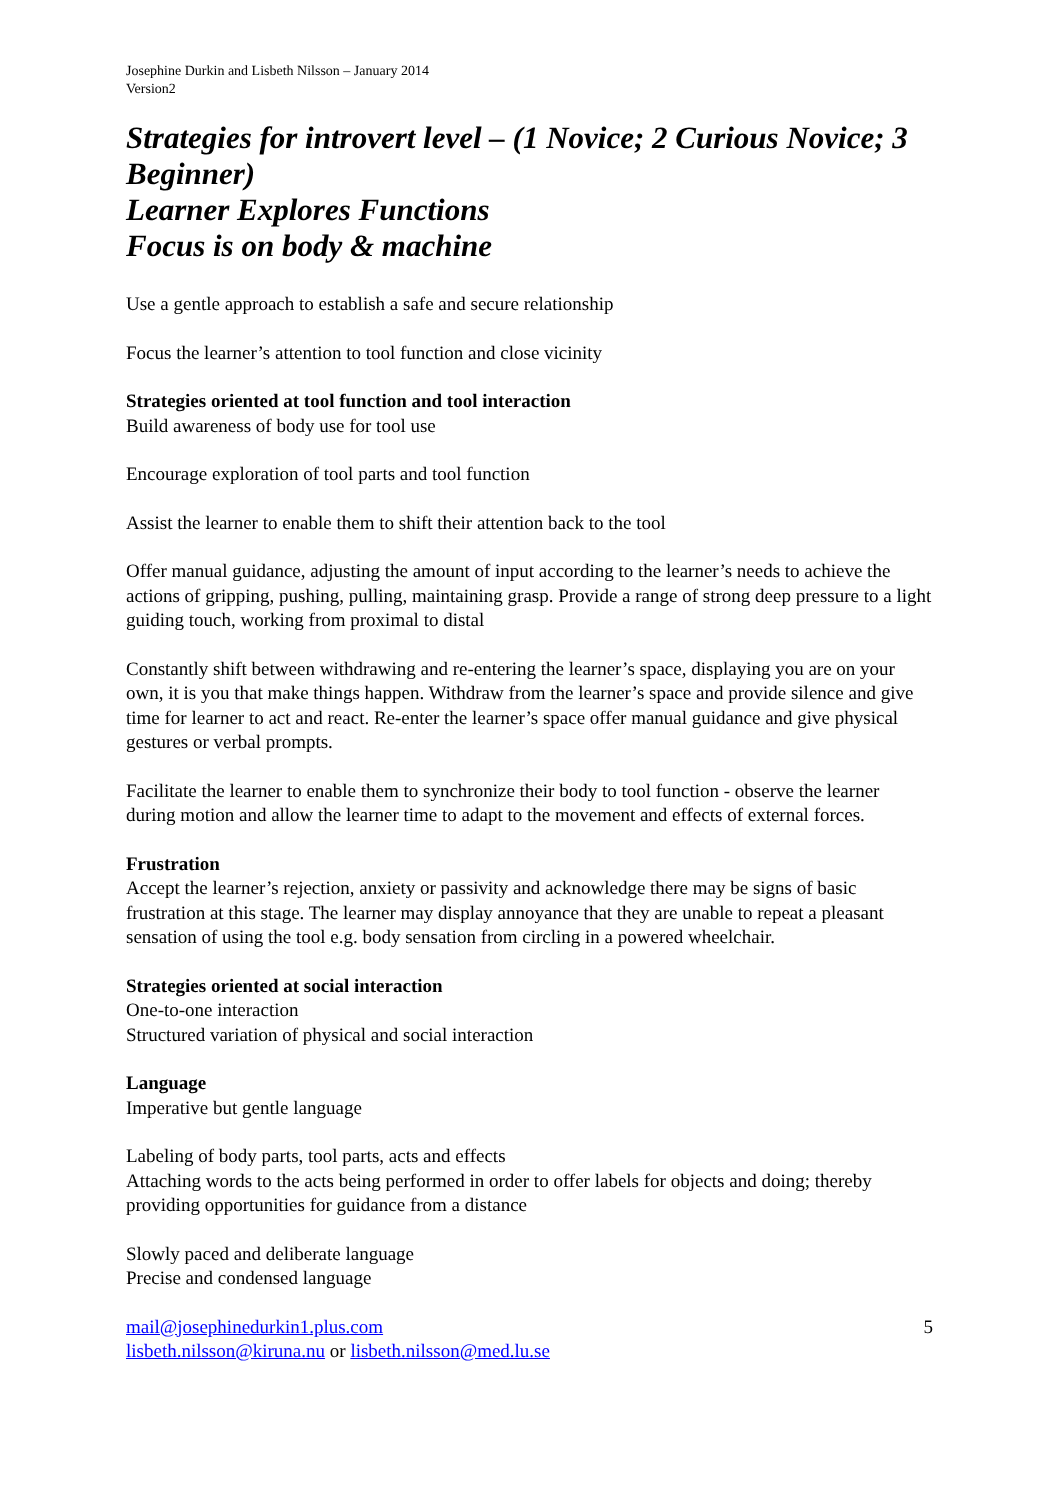Josephine Durkin and Lisbeth Nilsson – January 2014
Version2
Strategies for introvert level – (1 Novice; 2 Curious Novice; 3 Beginner)
Learner Explores Functions
Focus is on body & machine
Use a gentle approach to establish a safe and secure relationship
Focus the learner’s attention to tool function and close vicinity
Strategies oriented at tool function and tool interaction
Build awareness of body use for tool use
Encourage exploration of tool parts and tool function
Assist the learner to enable them to shift their attention back to the tool
Offer manual guidance, adjusting the amount of input according to the learner’s needs to achieve the actions of gripping, pushing, pulling, maintaining grasp. Provide a range of strong deep pressure to a light guiding touch, working from proximal to distal
Constantly shift between withdrawing and re-entering the learner’s space, displaying you are on your own, it is you that make things happen. Withdraw from the learner’s space and provide silence and give time for learner to act and react. Re-enter the learner’s space offer manual guidance and give physical gestures or verbal prompts.
Facilitate the learner to enable them to synchronize their body to tool function - observe the learner during motion and allow the learner time to adapt to the movement and effects of external forces.
Frustration
Accept the learner’s rejection, anxiety or passivity and acknowledge there may be signs of basic frustration at this stage. The learner may display annoyance that they are unable to repeat a pleasant sensation of using the tool e.g. body sensation from circling in a powered wheelchair.
Strategies oriented at social interaction
One-to-one interaction
Structured variation of physical and social interaction
Language
Imperative but gentle language
Labeling of body parts, tool parts, acts and effects
Attaching words to the acts being performed in order to offer labels for objects and doing; thereby providing opportunities for guidance from a distance
Slowly paced and deliberate language
Precise and condensed language
mail@josephinedurkin1.plus.com
lisbeth.nilsson@kiruna.nu or lisbeth.nilsson@med.lu.se
5